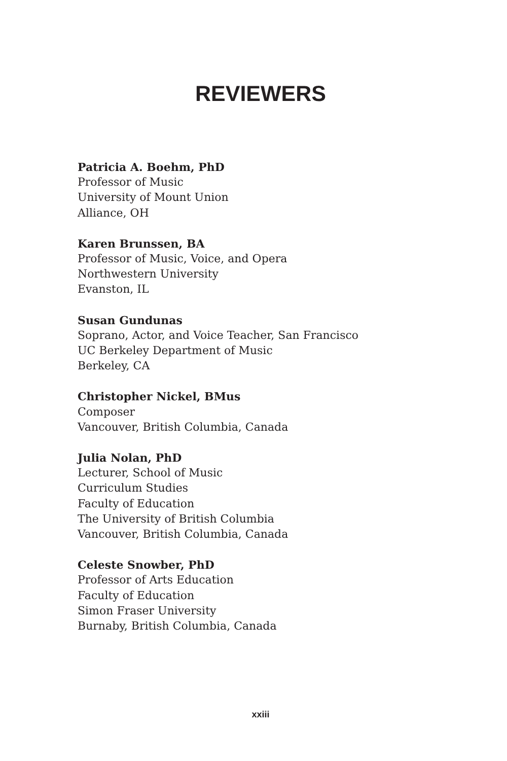REVIEWERS
Patricia A. Boehm, PhD
Professor of Music
University of Mount Union
Alliance, OH
Karen Brunssen, BA
Professor of Music, Voice, and Opera
Northwestern University
Evanston, IL
Susan Gundunas
Soprano, Actor, and Voice Teacher, San Francisco
UC Berkeley Department of Music
Berkeley, CA
Christopher Nickel, BMus
Composer
Vancouver, British Columbia, Canada
Julia Nolan, PhD
Lecturer, School of Music
Curriculum Studies
Faculty of Education
The University of British Columbia
Vancouver, British Columbia, Canada
Celeste Snowber, PhD
Professor of Arts Education
Faculty of Education
Simon Fraser University
Burnaby, British Columbia, Canada
xxiii